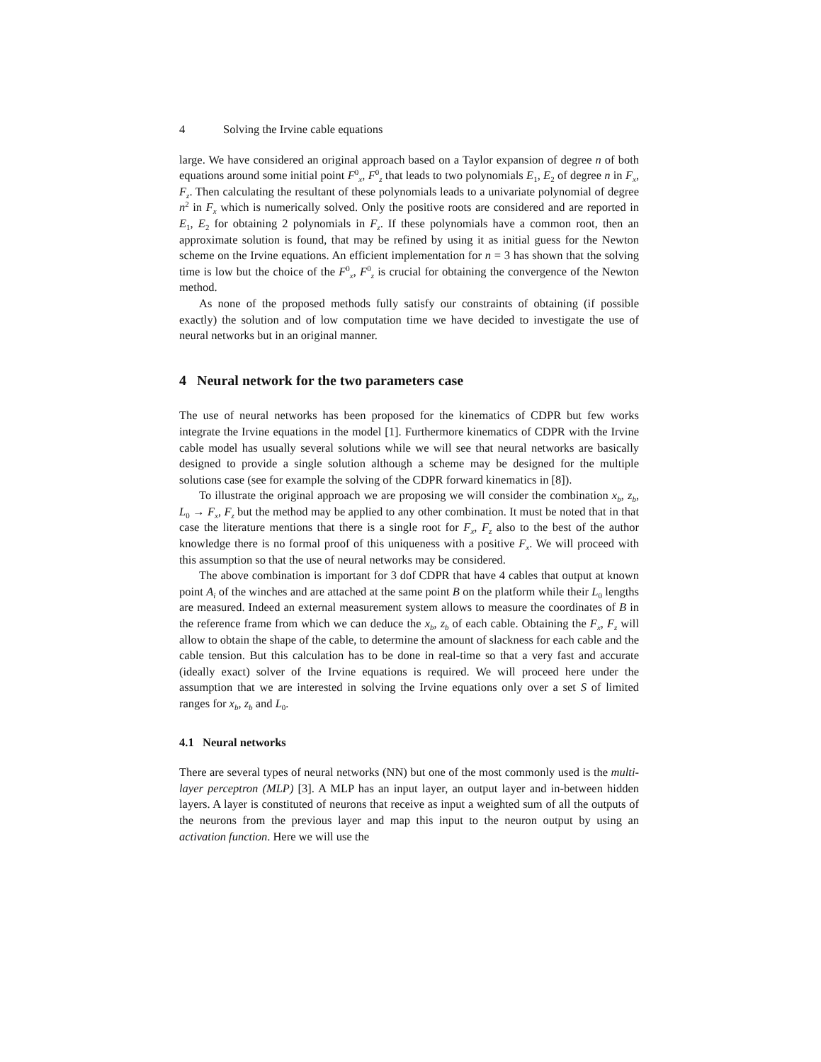4 Solving the Irvine cable equations
large. We have considered an original approach based on a Taylor expansion of degree n of both equations around some initial point F<sup>0</sup><sub>x</sub>, F<sup>0</sup><sub>z</sub> that leads to two polynomials E<sub>1</sub>, E<sub>2</sub> of degree n in F<sub>x</sub>, F<sub>z</sub>. Then calculating the resultant of these polynomials leads to a univariate polynomial of degree n<sup>2</sup> in F<sub>x</sub> which is numerically solved. Only the positive roots are considered and are reported in E<sub>1</sub>, E<sub>2</sub> for obtaining 2 polynomials in F<sub>z</sub>. If these polynomials have a common root, then an approximate solution is found, that may be refined by using it as initial guess for the Newton scheme on the Irvine equations. An efficient implementation for n = 3 has shown that the solving time is low but the choice of the F<sup>0</sup><sub>x</sub>, F<sup>0</sup><sub>z</sub> is crucial for obtaining the convergence of the Newton method.
As none of the proposed methods fully satisfy our constraints of obtaining (if possible exactly) the solution and of low computation time we have decided to investigate the use of neural networks but in an original manner.
4 Neural network for the two parameters case
The use of neural networks has been proposed for the kinematics of CDPR but few works integrate the Irvine equations in the model [1]. Furthermore kinematics of CDPR with the Irvine cable model has usually several solutions while we will see that neural networks are basically designed to provide a single solution although a scheme may be designed for the multiple solutions case (see for example the solving of the CDPR forward kinematics in [8]).
To illustrate the original approach we are proposing we will consider the combination x<sub>b</sub>, z<sub>b</sub>, L<sub>0</sub> → F<sub>x</sub>, F<sub>z</sub> but the method may be applied to any other combination. It must be noted that in that case the literature mentions that there is a single root for F<sub>x</sub>, F<sub>z</sub> also to the best of the author knowledge there is no formal proof of this uniqueness with a positive F<sub>x</sub>. We will proceed with this assumption so that the use of neural networks may be considered.
The above combination is important for 3 dof CDPR that have 4 cables that output at known point A<sub>i</sub> of the winches and are attached at the same point B on the platform while their L<sub>0</sub> lengths are measured. Indeed an external measurement system allows to measure the coordinates of B in the reference frame from which we can deduce the x<sub>b</sub>, z<sub>b</sub> of each cable. Obtaining the F<sub>x</sub>, F<sub>z</sub> will allow to obtain the shape of the cable, to determine the amount of slackness for each cable and the cable tension. But this calculation has to be done in real-time so that a very fast and accurate (ideally exact) solver of the Irvine equations is required. We will proceed here under the assumption that we are interested in solving the Irvine equations only over a set S of limited ranges for x<sub>b</sub>, z<sub>b</sub> and L<sub>0</sub>.
4.1 Neural networks
There are several types of neural networks (NN) but one of the most commonly used is the multi-layer perceptron (MLP) [3]. A MLP has an input layer, an output layer and in-between hidden layers. A layer is constituted of neurons that receive as input a weighted sum of all the outputs of the neurons from the previous layer and map this input to the neuron output by using an activation function. Here we will use the